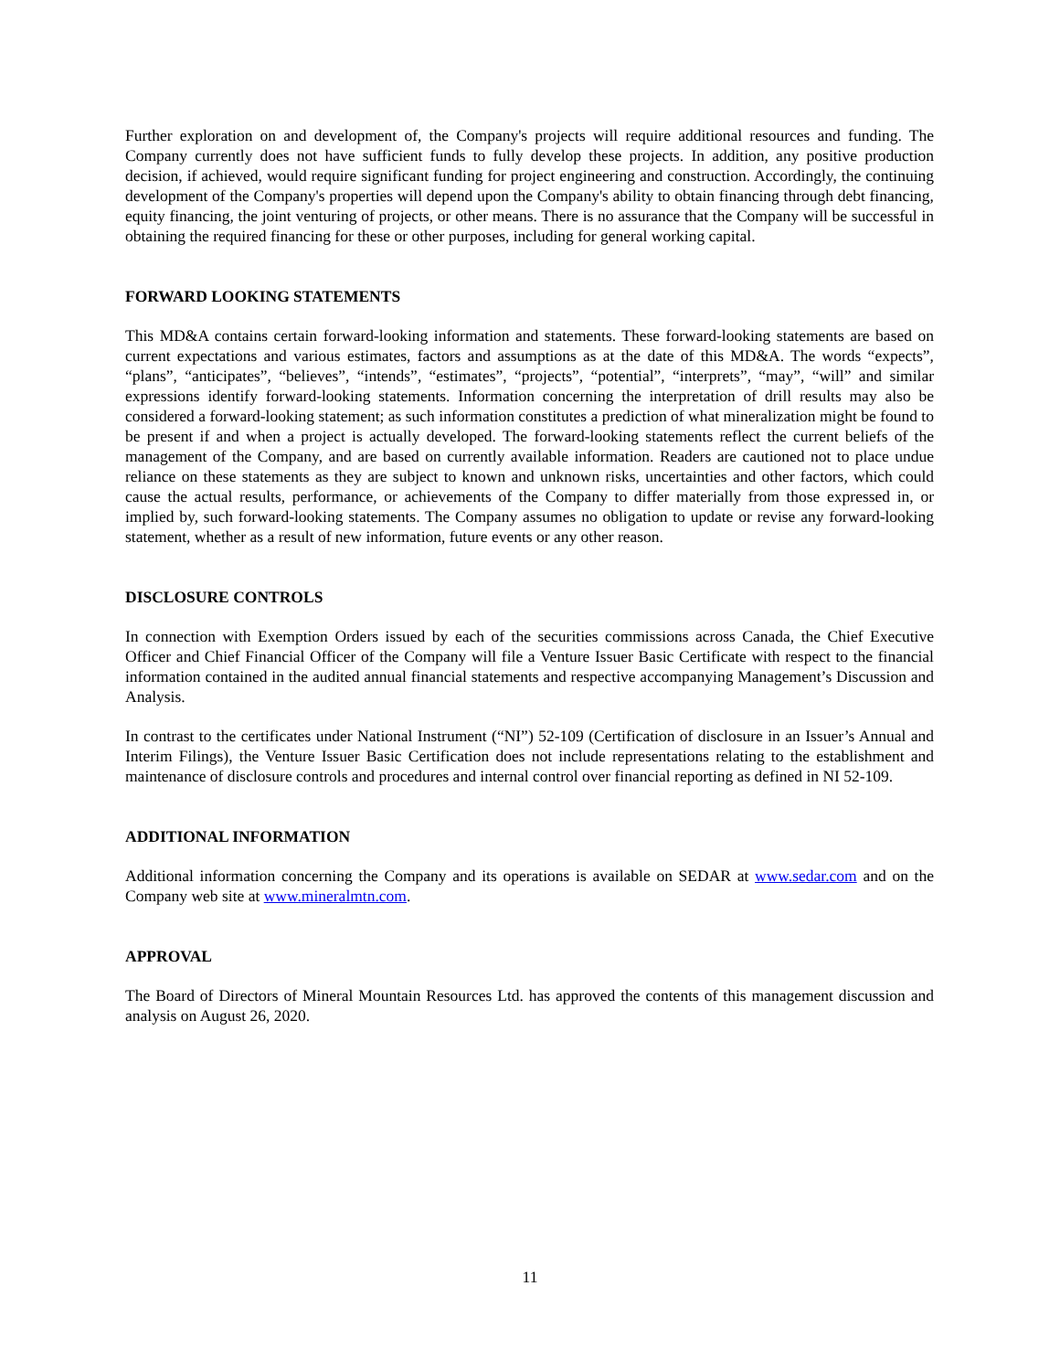Further exploration on and development of, the Company's projects will require additional resources and funding. The Company currently does not have sufficient funds to fully develop these projects. In addition, any positive production decision, if achieved, would require significant funding for project engineering and construction. Accordingly, the continuing development of the Company's properties will depend upon the Company's ability to obtain financing through debt financing, equity financing, the joint venturing of projects, or other means. There is no assurance that the Company will be successful in obtaining the required financing for these or other purposes, including for general working capital.
FORWARD LOOKING STATEMENTS
This MD&A contains certain forward-looking information and statements. These forward-looking statements are based on current expectations and various estimates, factors and assumptions as at the date of this MD&A. The words “expects”, “plans”, “anticipates”, “believes”, “intends”, “estimates”, “projects”, “potential”, “interprets”, “may”, “will” and similar expressions identify forward-looking statements. Information concerning the interpretation of drill results may also be considered a forward-looking statement; as such information constitutes a prediction of what mineralization might be found to be present if and when a project is actually developed. The forward-looking statements reflect the current beliefs of the management of the Company, and are based on currently available information. Readers are cautioned not to place undue reliance on these statements as they are subject to known and unknown risks, uncertainties and other factors, which could cause the actual results, performance, or achievements of the Company to differ materially from those expressed in, or implied by, such forward-looking statements. The Company assumes no obligation to update or revise any forward-looking statement, whether as a result of new information, future events or any other reason.
DISCLOSURE CONTROLS
In connection with Exemption Orders issued by each of the securities commissions across Canada, the Chief Executive Officer and Chief Financial Officer of the Company will file a Venture Issuer Basic Certificate with respect to the financial information contained in the audited annual financial statements and respective accompanying Management’s Discussion and Analysis.
In contrast to the certificates under National Instrument (“NI”) 52-109 (Certification of disclosure in an Issuer’s Annual and Interim Filings), the Venture Issuer Basic Certification does not include representations relating to the establishment and maintenance of disclosure controls and procedures and internal control over financial reporting as defined in NI 52-109.
ADDITIONAL INFORMATION
Additional information concerning the Company and its operations is available on SEDAR at www.sedar.com and on the Company web site at www.mineralmtn.com.
APPROVAL
The Board of Directors of Mineral Mountain Resources Ltd. has approved the contents of this management discussion and analysis on August 26, 2020.
11